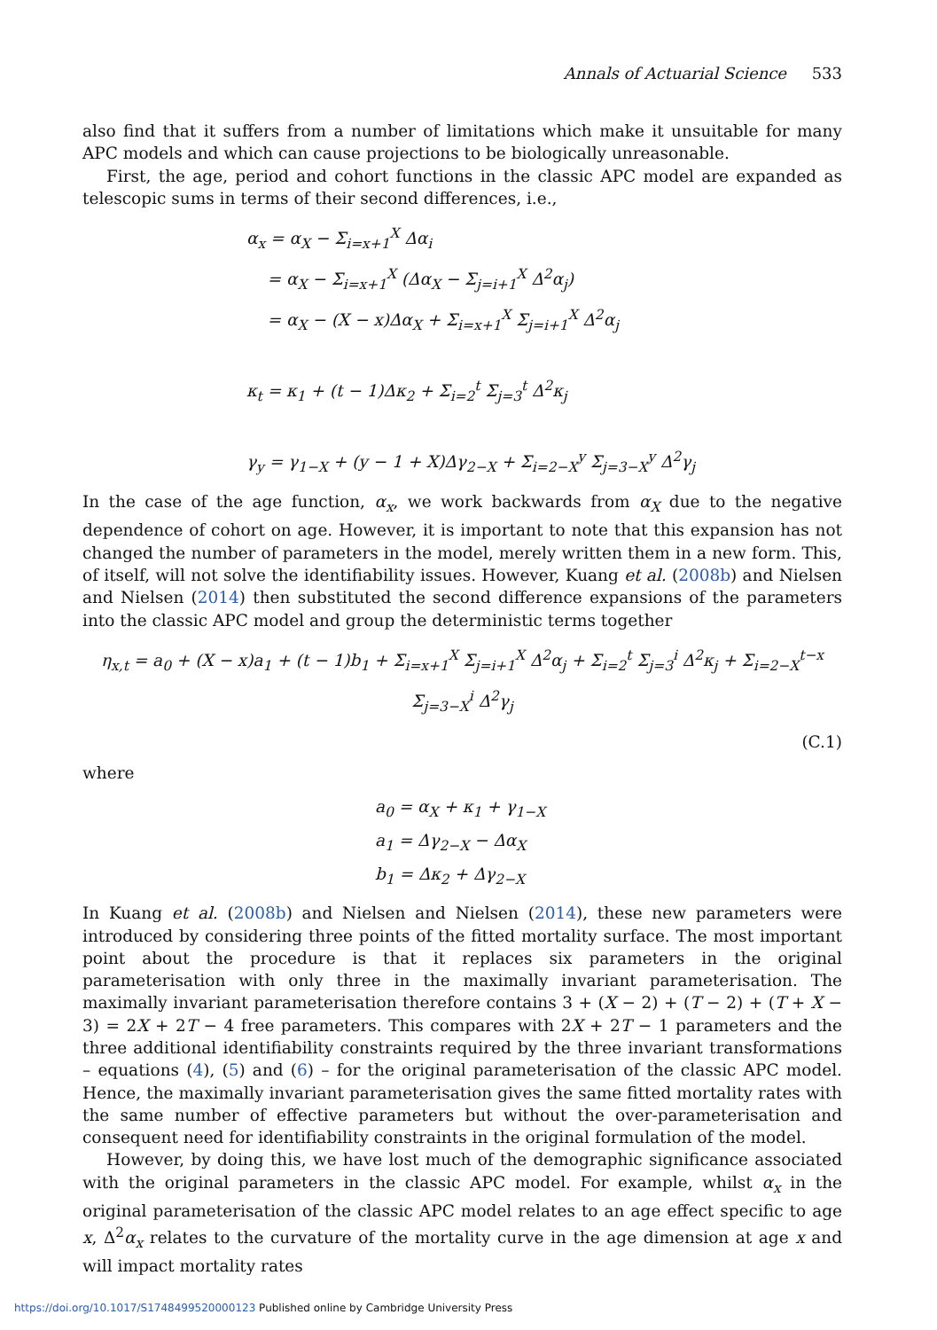Annals of Actuarial Science 533
also find that it suffers from a number of limitations which make it unsuitable for many APC models and which can cause projections to be biologically unreasonable.
First, the age, period and cohort functions in the classic APC model are expanded as telescopic sums in terms of their second differences, i.e.,
α<sub>x</sub> = α<sub>X</sub> − Σ<sub>i=x+1</sub><sup>X</sup> Δα<sub>i</sub>
= α<sub>X</sub> − Σ<sub>i=x+1</sub><sup>X</sup> (Δα<sub>X</sub> − Σ<sub>j=i+1</sub><sup>X</sup> Δ<sup>2</sup>α<sub>j</sub>)
= α<sub>X</sub> − (X − x)Δα<sub>X</sub> + Σ<sub>i=x+1</sub><sup>X</sup> Σ<sub>j=i+1</sub><sup>X</sup> Δ<sup>2</sup>α<sub>j</sub>
κ<sub>t</sub> = κ<sub>1</sub> + (t − 1)Δκ<sub>2</sub> + Σ<sub>i=2</sub><sup>t</sup> Σ<sub>j=3</sub><sup>t</sup> Δ<sup>2</sup>κ<sub>j</sub>
γ<sub>y</sub> = γ<sub>1−X</sub> + (y − 1 + X)Δγ<sub>2−X</sub> + Σ<sub>i=2−X</sub><sup>y</sup> Σ<sub>j=3−X</sub><sup>y</sup> Δ<sup>2</sup>γ<sub>j</sub>
In the case of the age function, α<sub>x</sub>, we work backwards from α<sub>X</sub> due to the negative dependence of cohort on age. However, it is important to note that this expansion has not changed the number of parameters in the model, merely written them in a new form. This, of itself, will not solve the identifiability issues. However, Kuang et al. (2008b) and Nielsen and Nielsen (2014) then substituted the second difference expansions of the parameters into the classic APC model and group the deterministic terms together
η<sub>x,t</sub> = a<sub>0</sub> + (X − x)a<sub>1</sub> + (t − 1)b<sub>1</sub> + Σ<sub>i=x+1</sub><sup>X</sup> Σ<sub>j=i+1</sub><sup>X</sup> Δ<sup>2</sup>α<sub>j</sub> + Σ<sub>i=2</sub><sup>t</sup> Σ<sub>j=3</sub><sup>i</sup> Δ<sup>2</sup>κ<sub>j</sub> + Σ<sub>i=2−X</sub><sup>t−x</sup> Σ<sub>j=3−X</sub><sup>i</sup> Δ<sup>2</sup>γ<sub>j</sub>
(C.1)
where
a<sub>0</sub> = α<sub>X</sub> + κ<sub>1</sub> + γ<sub>1−X</sub>
a<sub>1</sub> = Δγ<sub>2−X</sub> − Δα<sub>X</sub>
b<sub>1</sub> = Δκ<sub>2</sub> + Δγ<sub>2−X</sub>
In Kuang et al. (2008b) and Nielsen and Nielsen (2014), these new parameters were introduced by considering three points of the fitted mortality surface. The most important point about the procedure is that it replaces six parameters in the original parameterisation with only three in the maximally invariant parameterisation. The maximally invariant parameterisation therefore contains 3 + (X − 2) + (T − 2) + (T + X − 3) = 2X + 2T − 4 free parameters. This compares with 2X + 2T − 1 parameters and the three additional identifiability constraints required by the three invariant transformations – equations (4), (5) and (6) – for the original parameterisation of the classic APC model. Hence, the maximally invariant parameterisation gives the same fitted mortality rates with the same number of effective parameters but without the over-parameterisation and consequent need for identifiability constraints in the original formulation of the model.
However, by doing this, we have lost much of the demographic significance associated with the original parameters in the classic APC model. For example, whilst α<sub>x</sub> in the original parameterisation of the classic APC model relates to an age effect specific to age x, Δ<sup>2</sup>α<sub>x</sub> relates to the curvature of the mortality curve in the age dimension at age x and will impact mortality rates
https://doi.org/10.1017/S1748499520000123 Published online by Cambridge University Press